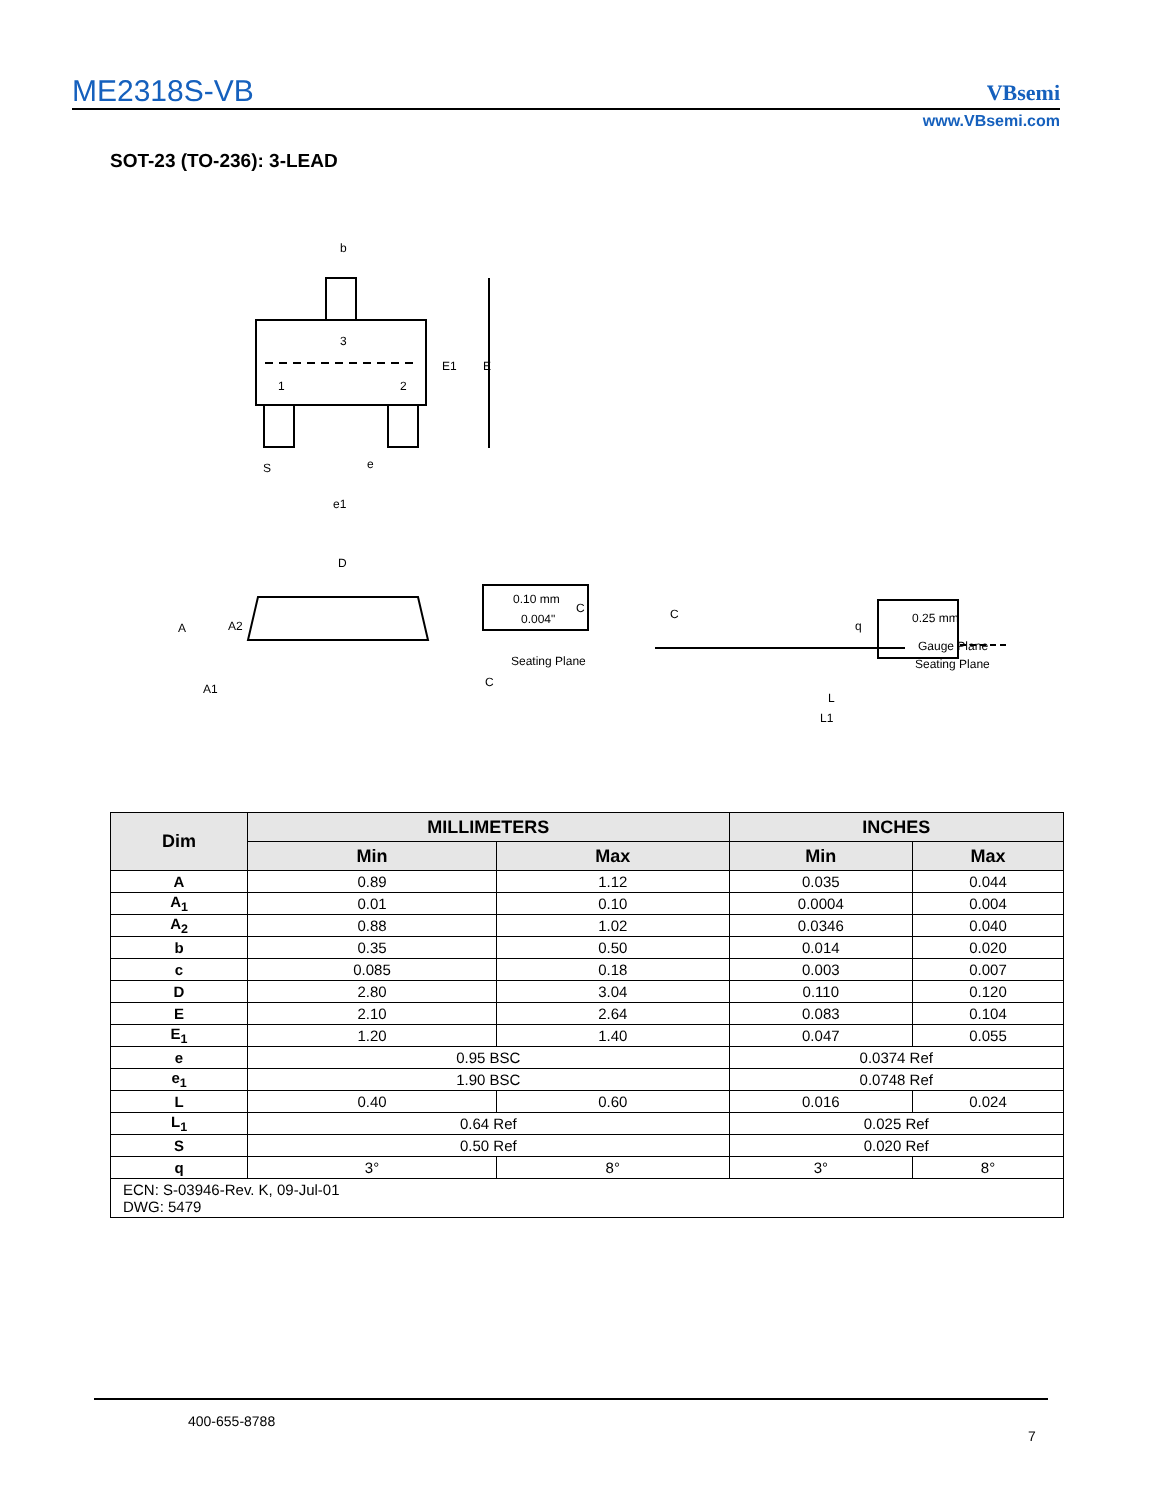ME2318S-VB
VBsemi
www.VBsemi.com
SOT-23 (TO-236): 3-LEAD
b
3
1
2
E1
E
S
e
e1
D
A
A2
A1
0.10 mm
0.004"
C
C
Seating Plane
C
q
0.25 mm
Gauge Plane
Seating Plane
L
L1
| Dim | MILLIMETERS | | INCHES | |
| --- | --- | --- | --- | --- |
| | Min | Max | Min | Max |
| A | 0.89 | 1.12 | 0.035 | 0.044 |
| A<sub>1</sub> | 0.01 | 0.10 | 0.0004 | 0.004 |
| A<sub>2</sub> | 0.88 | 1.02 | 0.0346 | 0.040 |
| b | 0.35 | 0.50 | 0.014 | 0.020 |
| c | 0.085 | 0.18 | 0.003 | 0.007 |
| D | 2.80 | 3.04 | 0.110 | 0.120 |
| E | 2.10 | 2.64 | 0.083 | 0.104 |
| E<sub>1</sub> | 1.20 | 1.40 | 0.047 | 0.055 |
| e | 0.95 BSC | | 0.0374 Ref | |
| e<sub>1</sub> | 1.90 BSC | | 0.0748 Ref | |
| L | 0.40 | 0.60 | 0.016 | 0.024 |
| L<sub>1</sub> | 0.64 Ref | | 0.025 Ref | |
| S | 0.50 Ref | | 0.020 Ref | |
| q | 3° | 8° | 3° | 8° |
| ECN: S-03946-Rev. K, 09-Jul-01 DWG: 5479 | | | | |
400-655-8788
7